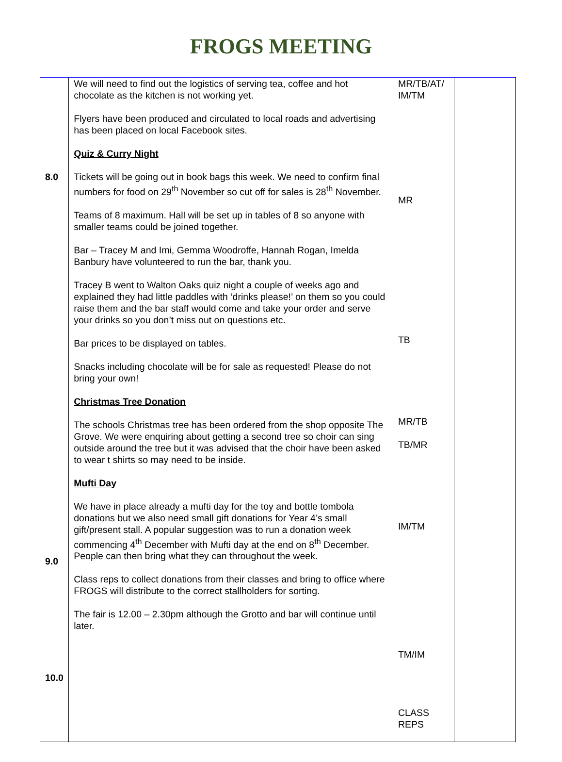FROGS MEETING
| 8.0 9.0 10.0 | We will need to find out the logistics of serving tea, coffee and hot chocolate as the kitchen is not working yet. Flyers have been produced and circulated to local roads and advertising has been placed on local Facebook sites. Quiz & Curry Night Tickets will be going out in book bags this week. We need to confirm final numbers for food on 29<sup>th</sup> November so cut off for sales is 28<sup>th</sup> November. Teams of 8 maximum. Hall will be set up in tables of 8 so anyone with smaller teams could be joined together. Bar – Tracey M and Imi, Gemma Woodroffe, Hannah Rogan, Imelda Banbury have volunteered to run the bar, thank you. Tracey B went to Walton Oaks quiz night a couple of weeks ago and explained they had little paddles with ‘drinks please!’ on them so you could raise them and the bar staff would come and take your order and serve your drinks so you don’t miss out on questions etc. Bar prices to be displayed on tables. Snacks including chocolate will be for sale as requested! Please do not bring your own! Christmas Tree Donation The schools Christmas tree has been ordered from the shop opposite The Grove. We were enquiring about getting a second tree so choir can sing outside around the tree but it was advised that the choir have been asked to wear t shirts so may need to be inside. Mufti Day We have in place already a mufti day for the toy and bottle tombola donations but we also need small gift donations for Year 4’s small gift/present stall. A popular suggestion was to run a donation week commencing 4<sup>th</sup> December with Mufti day at the end on 8<sup>th</sup> December. People can then bring what they can throughout the week. Class reps to collect donations from their classes and bring to office where FROGS will distribute to the correct stallholders for sorting. The fair is 12.00 – 2.30pm although the Grotto and bar will continue until later. | MR/TB/AT/ IM/TM MR TB MR/TB TB/MR IM/TM TM/IM CLASS REPS | |